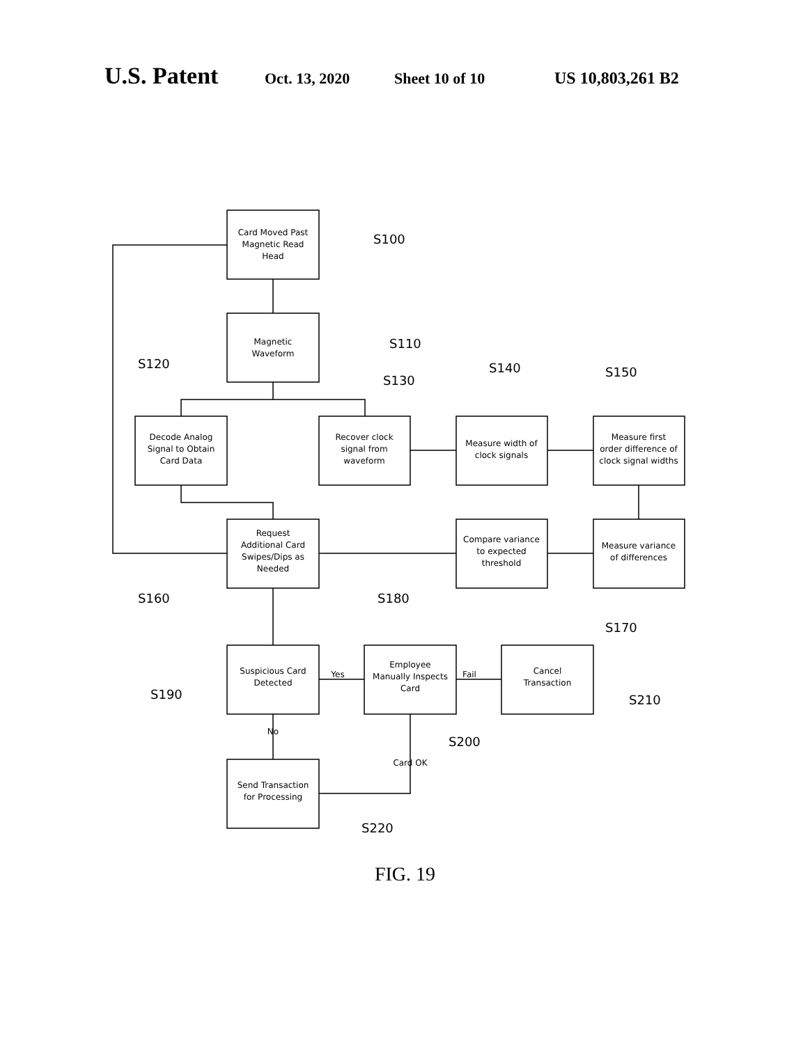U.S. Patent Oct. 13, 2020 Sheet 10 of 10 US 10,803,261 B2
S100
S110
S120
S130
S140
S150
S160
S180
S170
S190
S200
S210
S220
Card Moved Past
Magnetic Read
Head
Magnetic
Waveform
Decode Analog
Signal to Obtain
Card Data
Recover clock
signal from
waveform
Measure width of
clock signals
Measure first
order difference of
clock signal widths
Request
Additional Card
Swipes/Dips as
Needed
Compare variance
to expected
threshold
Measure variance
of differences
Suspicious Card
Detected
Employee
Manually Inspects
Card
Cancel
Transaction
Send Transaction
for Processing
Yes
Fail
No
Card OK
FIG. 19